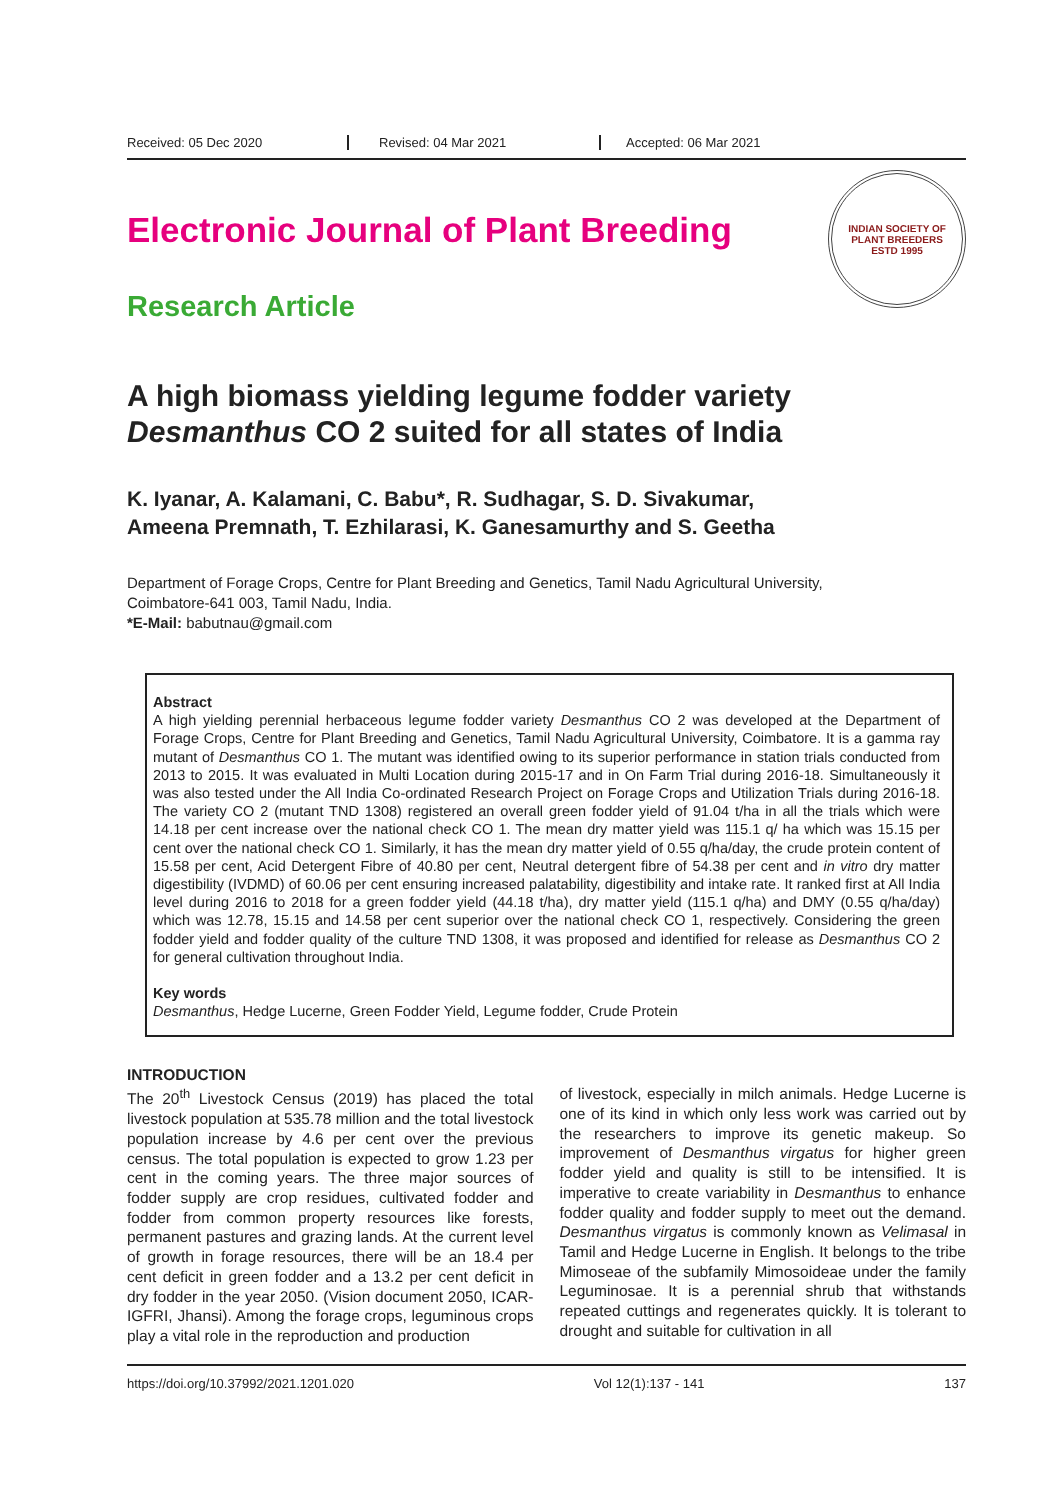Received: 05 Dec 2020 Revised: 04 Mar 2021 Accepted: 06 Mar 2021
Electronic Journal of Plant Breeding
Research Article
INDIAN SOCIETY OF PLANT BREEDERS
ESTD 1995
A high biomass yielding legume fodder variety
Desmanthus CO 2 suited for all states of India
K. Iyanar, A. Kalamani, C. Babu*, R. Sudhagar, S. D. Sivakumar,
Ameena Premnath, T. Ezhilarasi, K. Ganesamurthy and S. Geetha
Department of Forage Crops, Centre for Plant Breeding and Genetics, Tamil Nadu Agricultural University,
Coimbatore-641 003, Tamil Nadu, India.
*E-Mail: babutnau@gmail.com
Abstract
A high yielding perennial herbaceous legume fodder variety Desmanthus CO 2 was developed at the Department of Forage Crops, Centre for Plant Breeding and Genetics, Tamil Nadu Agricultural University, Coimbatore. It is a gamma ray mutant of Desmanthus CO 1. The mutant was identified owing to its superior performance in station trials conducted from 2013 to 2015. It was evaluated in Multi Location during 2015-17 and in On Farm Trial during 2016-18. Simultaneously it was also tested under the All India Co-ordinated Research Project on Forage Crops and Utilization Trials during 2016-18. The variety CO 2 (mutant TND 1308) registered an overall green fodder yield of 91.04 t/ha in all the trials which were 14.18 per cent increase over the national check CO 1. The mean dry matter yield was 115.1 q/ ha which was 15.15 per cent over the national check CO 1. Similarly, it has the mean dry matter yield of 0.55 q/ha/day, the crude protein content of 15.58 per cent, Acid Detergent Fibre of 40.80 per cent, Neutral detergent fibre of 54.38 per cent and in vitro dry matter digestibility (IVDMD) of 60.06 per cent ensuring increased palatability, digestibility and intake rate. It ranked first at All India level during 2016 to 2018 for a green fodder yield (44.18 t/ha), dry matter yield (115.1 q/ha) and DMY (0.55 q/ha/day) which was 12.78, 15.15 and 14.58 per cent superior over the national check CO 1, respectively. Considering the green fodder yield and fodder quality of the culture TND 1308, it was proposed and identified for release as Desmanthus CO 2 for general cultivation throughout India.
Key words
Desmanthus, Hedge Lucerne, Green Fodder Yield, Legume fodder, Crude Protein
INTRODUCTION
The 20<sup>th</sup> Livestock Census (2019) has placed the total livestock population at 535.78 million and the total livestock population increase by 4.6 per cent over the previous census. The total population is expected to grow 1.23 per cent in the coming years. The three major sources of fodder supply are crop residues, cultivated fodder and fodder from common property resources like forests, permanent pastures and grazing lands. At the current level of growth in forage resources, there will be an 18.4 per cent deficit in green fodder and a 13.2 per cent deficit in dry fodder in the year 2050. (Vision document 2050, ICAR-IGFRI, Jhansi). Among the forage crops, leguminous crops play a vital role in the reproduction and production
of livestock, especially in milch animals. Hedge Lucerne is one of its kind in which only less work was carried out by the researchers to improve its genetic makeup. So improvement of Desmanthus virgatus for higher green fodder yield and quality is still to be intensified. It is imperative to create variability in Desmanthus to enhance fodder quality and fodder supply to meet out the demand. Desmanthus virgatus is commonly known as Velimasal in Tamil and Hedge Lucerne in English. It belongs to the tribe Mimoseae of the subfamily Mimosoideae under the family Leguminosae. It is a perennial shrub that withstands repeated cuttings and regenerates quickly. It is tolerant to drought and suitable for cultivation in all
https://doi.org/10.37992/2021.1201.020 Vol 12(1):137 - 141 137